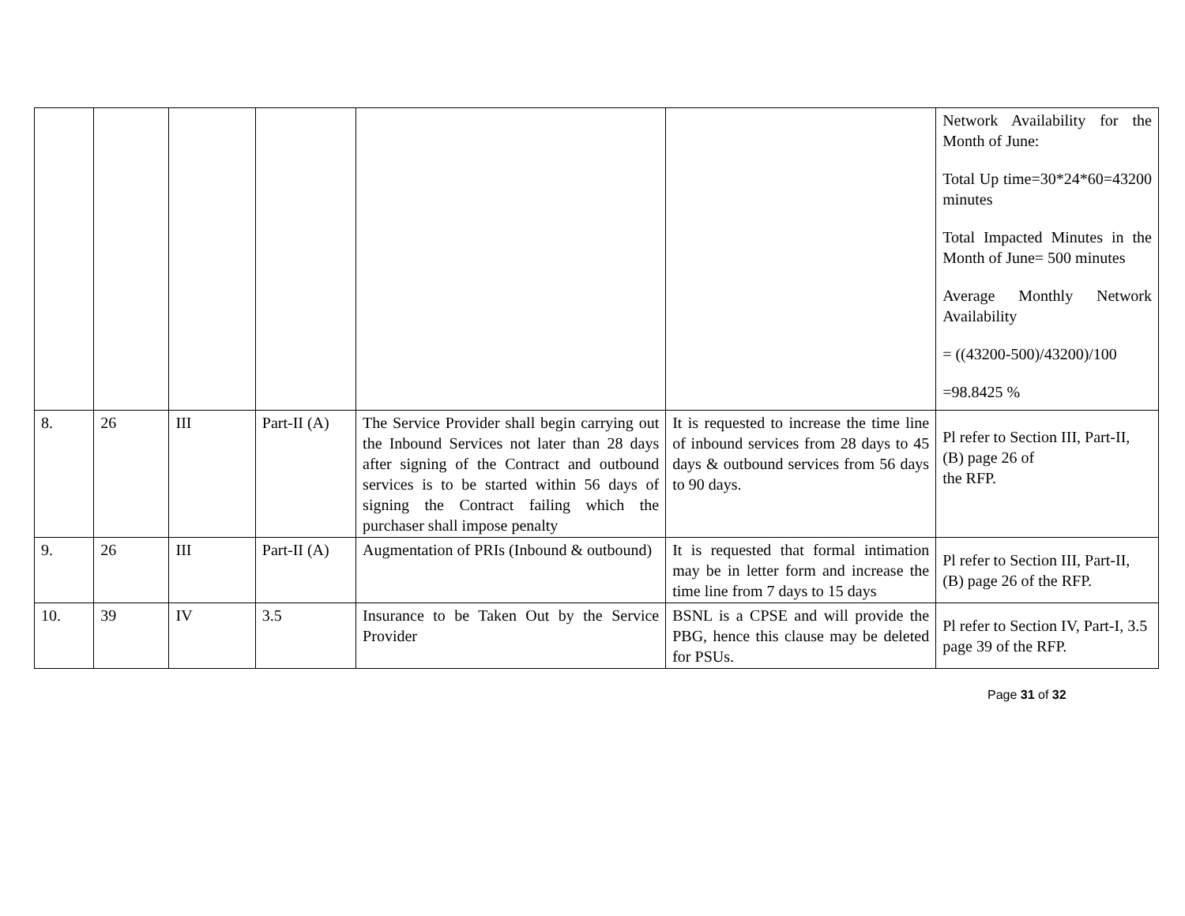| | | | | | | Network Availability for the Month of June: Total Up time=30*24*60=43200 minutes Total Impacted Minutes in the Month of June= 500 minutes Average Monthly Network Availability = ((43200-500)/43200)/100 =98.8425 % |
| 8. | 26 | III | Part-II (A) | The Service Provider shall begin carrying out the Inbound Services not later than 28 days after signing of the Contract and outbound services is to be started within 56 days of signing the Contract failing which the purchaser shall impose penalty | It is requested to increase the time line of inbound services from 28 days to 45 days & outbound services from 56 days to 90 days. | Pl refer to Section III, Part-II, (B) page 26 of the RFP. |
| 9. | 26 | III | Part-II (A) | Augmentation of PRIs (Inbound & outbound) | It is requested that formal intimation may be in letter form and increase the time line from 7 days to 15 days | Pl refer to Section III, Part-II, (B) page 26 of the RFP. |
| 10. | 39 | IV | 3.5 | Insurance to be Taken Out by the Service Provider | BSNL is a CPSE and will provide the PBG, hence this clause may be deleted for PSUs. | Pl refer to Section IV, Part-I, 3.5 page 39 of the RFP. |
Page 31 of 32